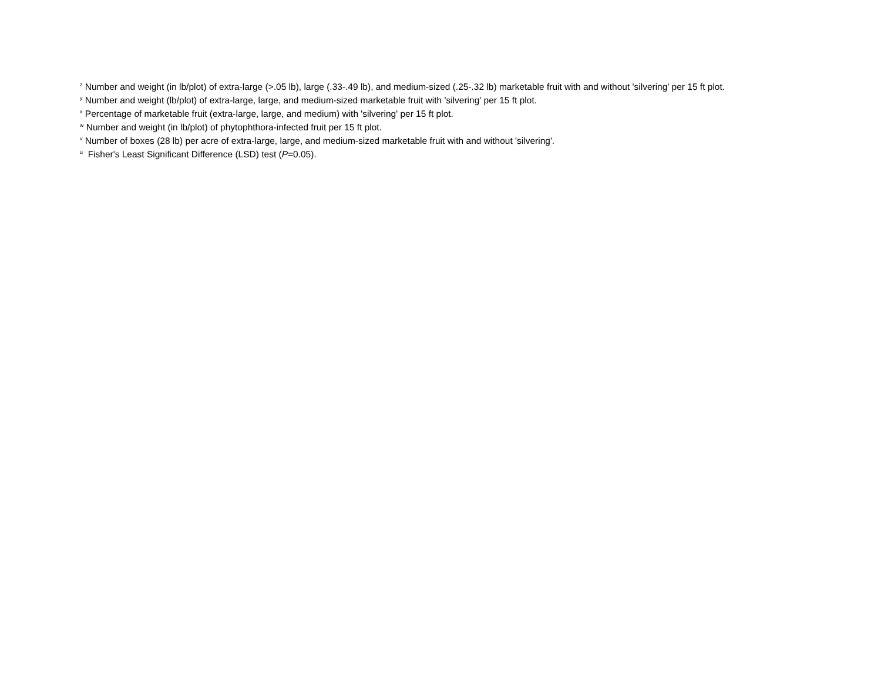<sup>z</sup> Number and weight (in lb/plot) of extra-large (>.05 lb), large (.33-.49 lb), and medium-sized (.25-.32 lb) marketable fruit with and without 'silvering' per 15 ft plot.
<sup>y</sup> Number and weight (lb/plot) of extra-large, large, and medium-sized marketable fruit with 'silvering' per 15 ft plot.
<sup>x</sup> Percentage of marketable fruit (extra-large, large, and medium) with 'silvering' per 15 ft plot.
<sup>w</sup> Number and weight (in lb/plot) of phytophthora-infected fruit per 15 ft plot.
<sup>v</sup> Number of boxes (28 lb) per acre of extra-large, large, and medium-sized marketable fruit with and without 'silvering'.
<sup>u</sup> Fisher's Least Significant Difference (LSD) test (P=0.05).